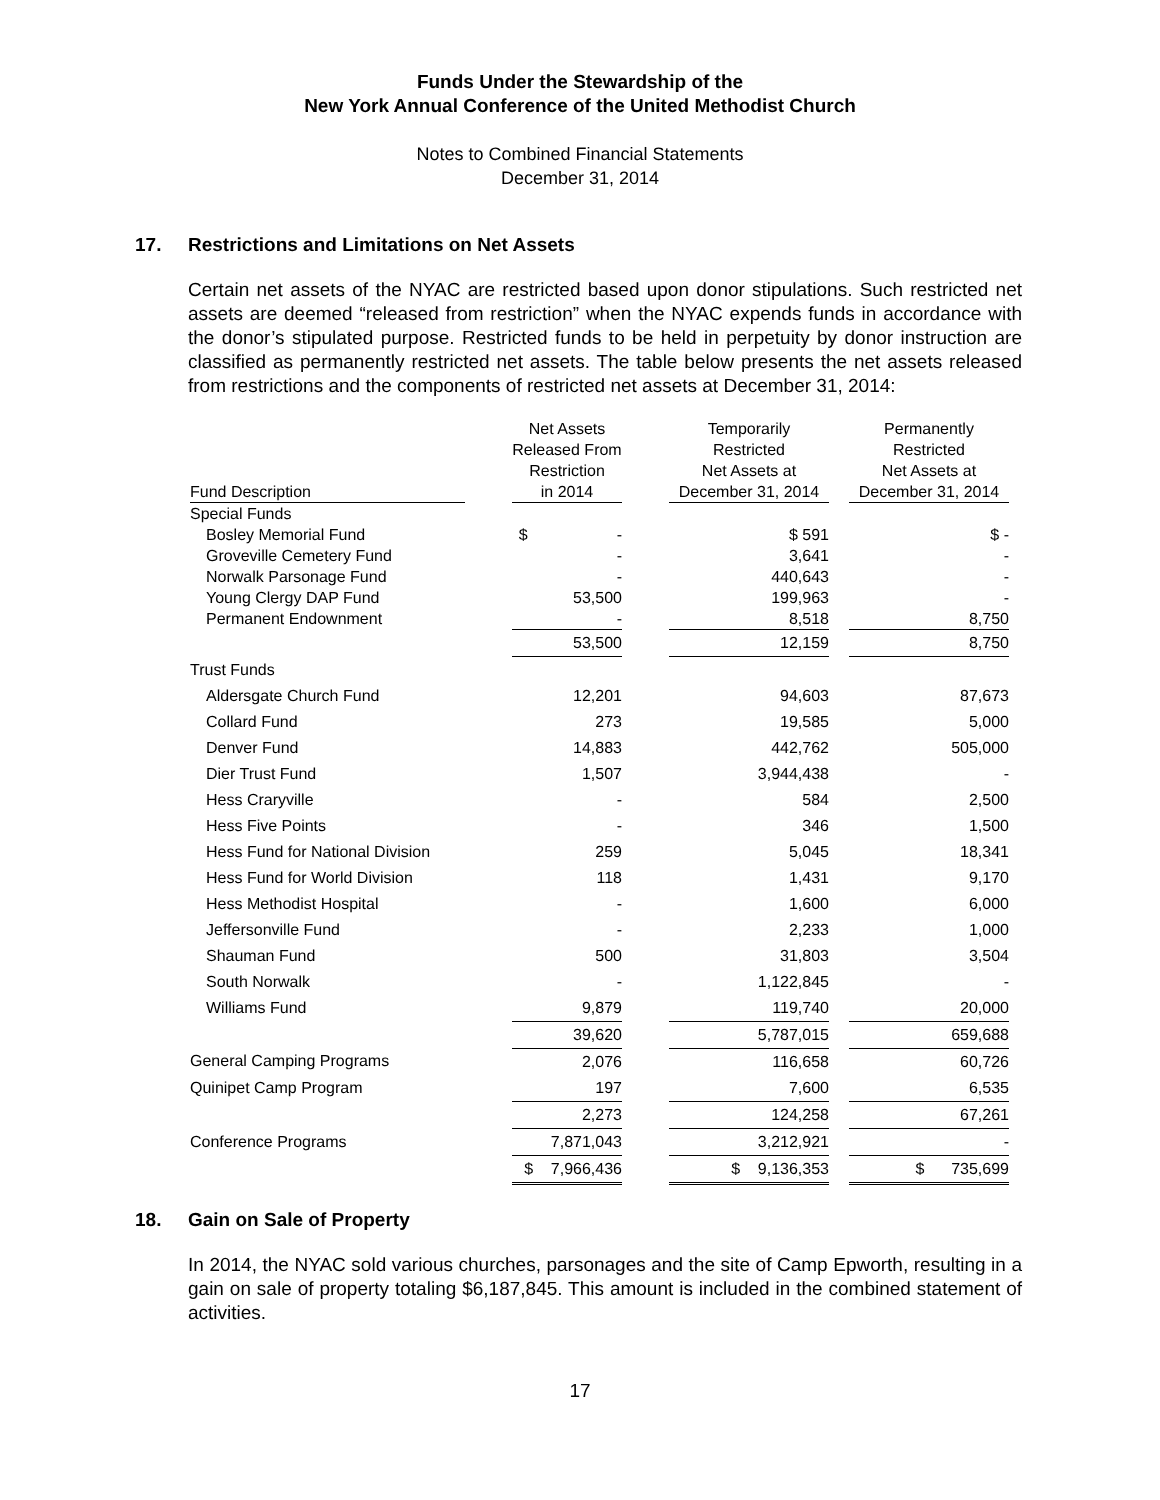Funds Under the Stewardship of the
New York Annual Conference of the United Methodist Church
Notes to Combined Financial Statements
December 31, 2014
17. Restrictions and Limitations on Net Assets
Certain net assets of the NYAC are restricted based upon donor stipulations. Such restricted net assets are deemed “released from restriction” when the NYAC expends funds in accordance with the donor’s stipulated purpose. Restricted funds to be held in perpetuity by donor instruction are classified as permanently restricted net assets. The table below presents the net assets released from restrictions and the components of restricted net assets at December 31, 2014:
| Fund Description | | Net Assets Released From Restriction in 2014 | | Temporarily Restricted Net Assets at December 31, 2014 | | Permanently Restricted Net Assets at December 31, 2014 |
| --- | --- | --- | --- | --- | --- | --- |
| Special Funds | | | | | | |
| Bosley Memorial Fund | | $ - | | $ 591 | | $ - |
| Groveville Cemetery Fund | | - | | 3,641 | | - |
| Norwalk Parsonage Fund | | - | | 440,643 | | - |
| Young Clergy DAP Fund | | 53,500 | | 199,963 | | - |
| Permanent Endownment | | - | | 8,518 | | 8,750 |
| | | 53,500 | | 12,159 | | 8,750 |
| Trust Funds | | | | | | |
| Aldersgate Church Fund | | 12,201 | | 94,603 | | 87,673 |
| Collard Fund | | 273 | | 19,585 | | 5,000 |
| Denver Fund | | 14,883 | | 442,762 | | 505,000 |
| Dier Trust Fund | | 1,507 | | 3,944,438 | | - |
| Hess Craryville | | - | | 584 | | 2,500 |
| Hess Five Points | | - | | 346 | | 1,500 |
| Hess Fund for National Division | | 259 | | 5,045 | | 18,341 |
| Hess Fund for World Division | | 118 | | 1,431 | | 9,170 |
| Hess Methodist Hospital | | - | | 1,600 | | 6,000 |
| Jeffersonville Fund | | - | | 2,233 | | 1,000 |
| Shauman Fund | | 500 | | 31,803 | | 3,504 |
| South Norwalk | | - | | 1,122,845 | | - |
| Williams Fund | | 9,879 | | 119,740 | | 20,000 |
| | | 39,620 | | 5,787,015 | | 659,688 |
| General Camping Programs | | 2,076 | | 116,658 | | 60,726 |
| Quinipet Camp Program | | 197 | | 7,600 | | 6,535 |
| | | 2,273 | | 124,258 | | 67,261 |
| Conference Programs | | 7,871,043 | | 3,212,921 | | - |
| | | $ 7,966,436 | | $ 9,136,353 | | $ 735,699 |
18. Gain on Sale of Property
In 2014, the NYAC sold various churches, parsonages and the site of Camp Epworth, resulting in a gain on sale of property totaling $6,187,845. This amount is included in the combined statement of activities.
17